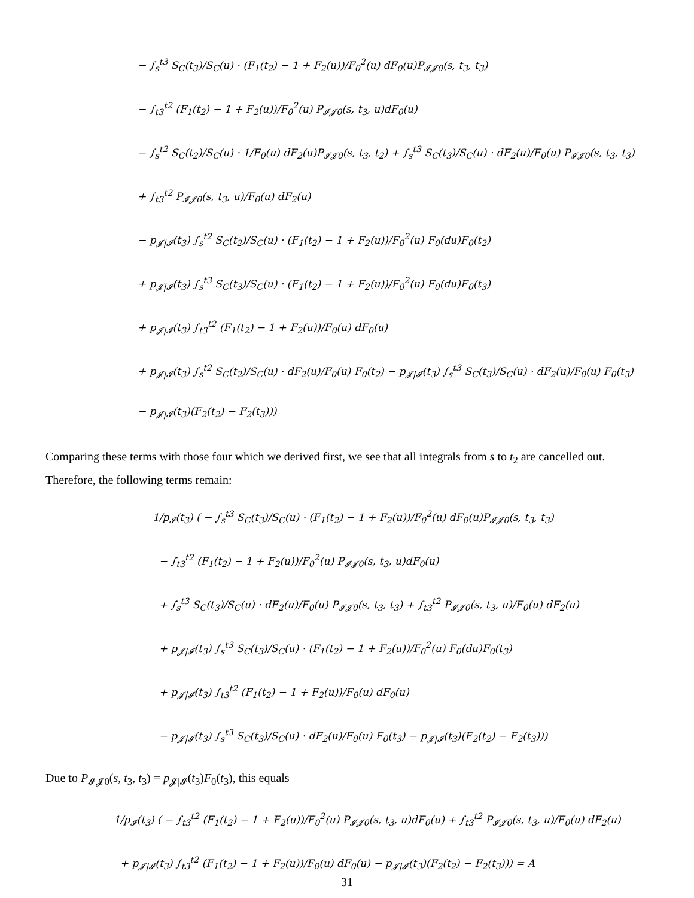− ∫<sub>s</sub><sup>t3</sup> S<sub>C</sub>(t<sub>3</sub>)/S<sub>C</sub>(u) · (F<sub>1</sub>(t<sub>2</sub>) − 1 + F<sub>2</sub>(u))/F<sub>0</sub><sup>2</sup>(u) dF<sub>0</sub>(u)P<sub>𝓘𝓙0</sub>(s, t<sub>3</sub>, t<sub>3</sub>)
− ∫<sub>t3</sub><sup>t2</sup> (F<sub>1</sub>(t<sub>2</sub>) − 1 + F<sub>2</sub>(u))/F<sub>0</sub><sup>2</sup>(u) P<sub>𝓘𝓙0</sub>(s, t<sub>3</sub>, u)dF<sub>0</sub>(u)
− ∫<sub>s</sub><sup>t2</sup> S<sub>C</sub>(t<sub>2</sub>)/S<sub>C</sub>(u) · 1/F<sub>0</sub>(u) dF<sub>2</sub>(u)P<sub>𝓘𝓙0</sub>(s, t<sub>3</sub>, t<sub>2</sub>) + ∫<sub>s</sub><sup>t3</sup> S<sub>C</sub>(t<sub>3</sub>)/S<sub>C</sub>(u) · dF<sub>2</sub>(u)/F<sub>0</sub>(u) P<sub>𝓘𝓙0</sub>(s, t<sub>3</sub>, t<sub>3</sub>)
+ ∫<sub>t3</sub><sup>t2</sup> P<sub>𝓘𝓙0</sub>(s, t<sub>3</sub>, u)/F<sub>0</sub>(u) dF<sub>2</sub>(u)
− p<sub>𝓙|𝓘</sub>(t<sub>3</sub>) ∫<sub>s</sub><sup>t2</sup> S<sub>C</sub>(t<sub>2</sub>)/S<sub>C</sub>(u) · (F<sub>1</sub>(t<sub>2</sub>) − 1 + F<sub>2</sub>(u))/F<sub>0</sub><sup>2</sup>(u) F<sub>0</sub>(du)F<sub>0</sub>(t<sub>2</sub>)
+ p<sub>𝓙|𝓘</sub>(t<sub>3</sub>) ∫<sub>s</sub><sup>t3</sup> S<sub>C</sub>(t<sub>3</sub>)/S<sub>C</sub>(u) · (F<sub>1</sub>(t<sub>2</sub>) − 1 + F<sub>2</sub>(u))/F<sub>0</sub><sup>2</sup>(u) F<sub>0</sub>(du)F<sub>0</sub>(t<sub>3</sub>)
+ p<sub>𝓙|𝓘</sub>(t<sub>3</sub>) ∫<sub>t3</sub><sup>t2</sup> (F<sub>1</sub>(t<sub>2</sub>) − 1 + F<sub>2</sub>(u))/F<sub>0</sub>(u) dF<sub>0</sub>(u)
+ p<sub>𝓙|𝓘</sub>(t<sub>3</sub>) ∫<sub>s</sub><sup>t2</sup> S<sub>C</sub>(t<sub>2</sub>)/S<sub>C</sub>(u) · dF<sub>2</sub>(u)/F<sub>0</sub>(u) F<sub>0</sub>(t<sub>2</sub>) − p<sub>𝓙|𝓘</sub>(t<sub>3</sub>) ∫<sub>s</sub><sup>t3</sup> S<sub>C</sub>(t<sub>3</sub>)/S<sub>C</sub>(u) · dF<sub>2</sub>(u)/F<sub>0</sub>(u) F<sub>0</sub>(t<sub>3</sub>)
− p<sub>𝓙|𝓘</sub>(t<sub>3</sub>)(F<sub>2</sub>(t<sub>2</sub>) − F<sub>2</sub>(t<sub>3</sub>)))
Comparing these terms with those four which we derived first, we see that all integrals from s to t<sub>2</sub> are cancelled out. Therefore, the following terms remain:
1/p<sub>𝓘</sub>(t<sub>3</sub>) ( − ∫<sub>s</sub><sup>t3</sup> S<sub>C</sub>(t<sub>3</sub>)/S<sub>C</sub>(u) · (F<sub>1</sub>(t<sub>2</sub>) − 1 + F<sub>2</sub>(u))/F<sub>0</sub><sup>2</sup>(u) dF<sub>0</sub>(u)P<sub>𝓘𝓙0</sub>(s, t<sub>3</sub>, t<sub>3</sub>)
− ∫<sub>t3</sub><sup>t2</sup> (F<sub>1</sub>(t<sub>2</sub>) − 1 + F<sub>2</sub>(u))/F<sub>0</sub><sup>2</sup>(u) P<sub>𝓘𝓙0</sub>(s, t<sub>3</sub>, u)dF<sub>0</sub>(u)
+ ∫<sub>s</sub><sup>t3</sup> S<sub>C</sub>(t<sub>3</sub>)/S<sub>C</sub>(u) · dF<sub>2</sub>(u)/F<sub>0</sub>(u) P<sub>𝓘𝓙0</sub>(s, t<sub>3</sub>, t<sub>3</sub>) + ∫<sub>t3</sub><sup>t2</sup> P<sub>𝓘𝓙0</sub>(s, t<sub>3</sub>, u)/F<sub>0</sub>(u) dF<sub>2</sub>(u)
+ p<sub>𝓙|𝓘</sub>(t<sub>3</sub>) ∫<sub>s</sub><sup>t3</sup> S<sub>C</sub>(t<sub>3</sub>)/S<sub>C</sub>(u) · (F<sub>1</sub>(t<sub>2</sub>) − 1 + F<sub>2</sub>(u))/F<sub>0</sub><sup>2</sup>(u) F<sub>0</sub>(du)F<sub>0</sub>(t<sub>3</sub>)
+ p<sub>𝓙|𝓘</sub>(t<sub>3</sub>) ∫<sub>t3</sub><sup>t2</sup> (F<sub>1</sub>(t<sub>2</sub>) − 1 + F<sub>2</sub>(u))/F<sub>0</sub>(u) dF<sub>0</sub>(u)
− p<sub>𝓙|𝓘</sub>(t<sub>3</sub>) ∫<sub>s</sub><sup>t3</sup> S<sub>C</sub>(t<sub>3</sub>)/S<sub>C</sub>(u) · dF<sub>2</sub>(u)/F<sub>0</sub>(u) F<sub>0</sub>(t<sub>3</sub>) − p<sub>𝓙|𝓘</sub>(t<sub>3</sub>)(F<sub>2</sub>(t<sub>2</sub>) − F<sub>2</sub>(t<sub>3</sub>)))
Due to P<sub>𝓘𝓙0</sub>(s, t<sub>3</sub>, t<sub>3</sub>) = p<sub>𝓙|𝓘</sub>(t<sub>3</sub>)F<sub>0</sub>(t<sub>3</sub>), this equals
1/p<sub>𝓘</sub>(t<sub>3</sub>) ( − ∫<sub>t3</sub><sup>t2</sup> (F<sub>1</sub>(t<sub>2</sub>) − 1 + F<sub>2</sub>(u))/F<sub>0</sub><sup>2</sup>(u) P<sub>𝓘𝓙0</sub>(s, t<sub>3</sub>, u)dF<sub>0</sub>(u) + ∫<sub>t3</sub><sup>t2</sup> P<sub>𝓘𝓙0</sub>(s, t<sub>3</sub>, u)/F<sub>0</sub>(u) dF<sub>2</sub>(u)
+ p<sub>𝓙|𝓘</sub>(t<sub>3</sub>) ∫<sub>t3</sub><sup>t2</sup> (F<sub>1</sub>(t<sub>2</sub>) − 1 + F<sub>2</sub>(u))/F<sub>0</sub>(u) dF<sub>0</sub>(u) − p<sub>𝓙|𝓘</sub>(t<sub>3</sub>)(F<sub>2</sub>(t<sub>2</sub>) − F<sub>2</sub>(t<sub>3</sub>))) = A
31